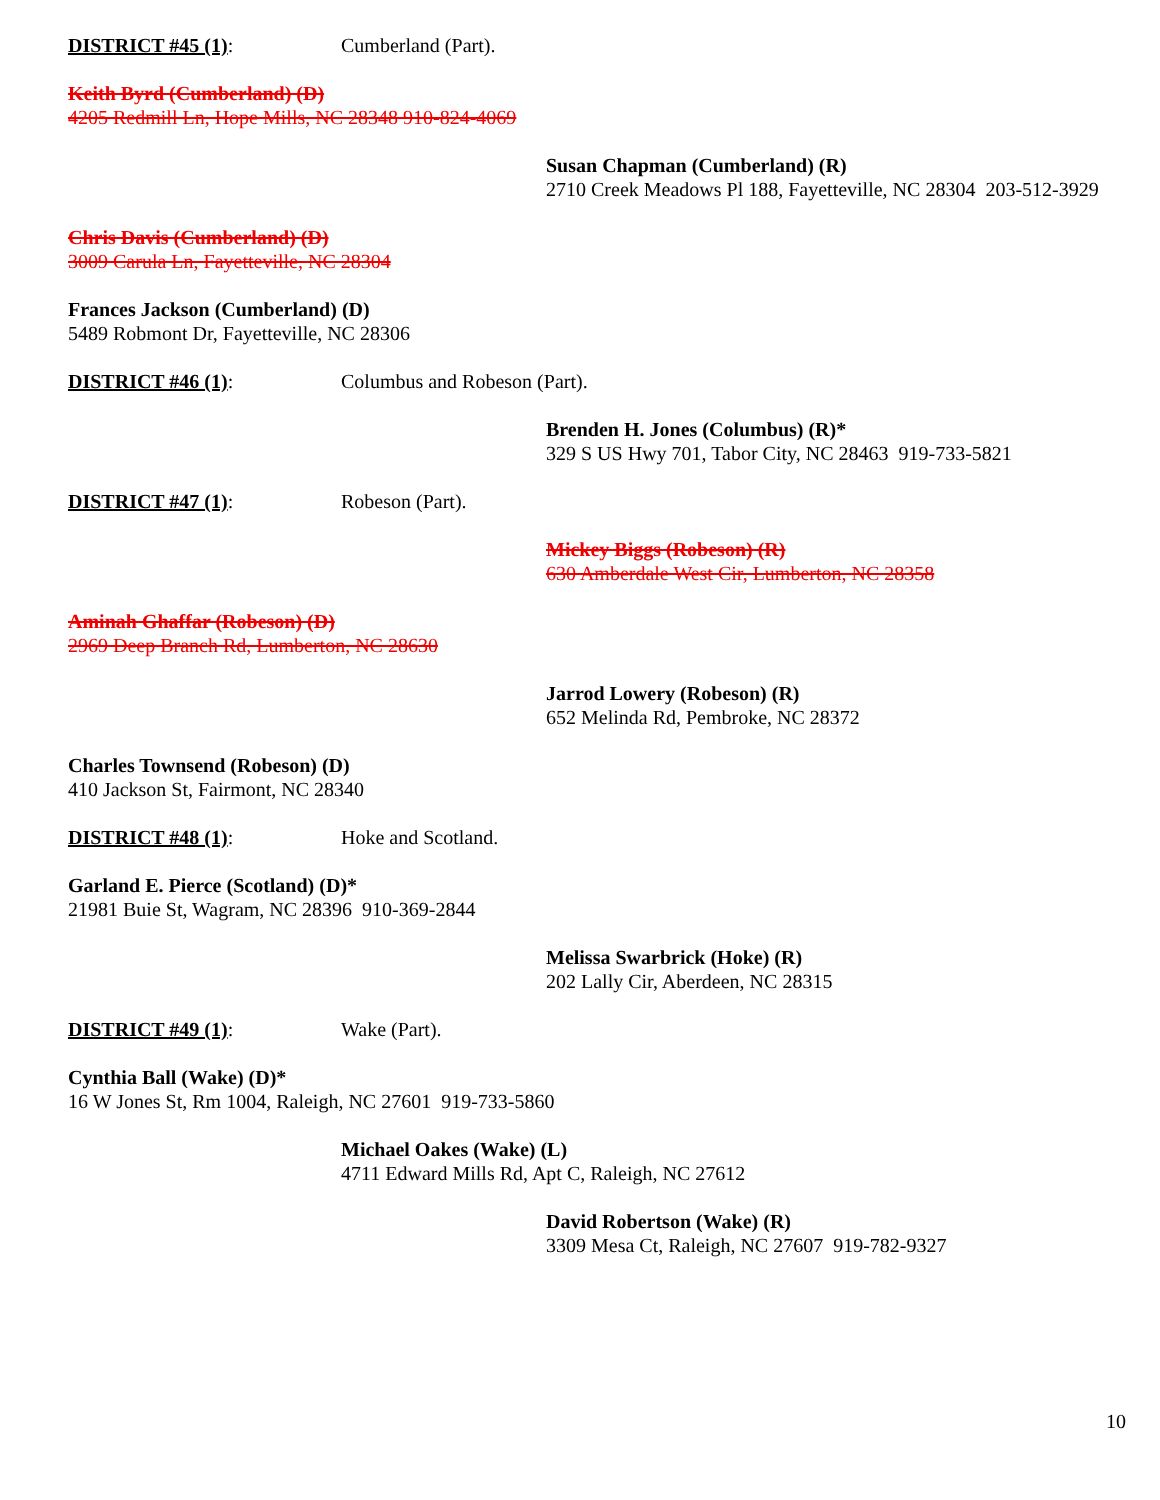DISTRICT #45 (1): Cumberland (Part).
Keith Byrd (Cumberland) (D)
4205 Redmill Ln, Hope Mills, NC 28348 910-824-4069
Susan Chapman (Cumberland) (R)
2710 Creek Meadows Pl 188, Fayetteville, NC 28304 203-512-3929
Chris Davis (Cumberland) (D)
3009 Carula Ln, Fayetteville, NC 28304
Frances Jackson (Cumberland) (D)
5489 Robmont Dr, Fayetteville, NC 28306
DISTRICT #46 (1): Columbus and Robeson (Part).
Brenden H. Jones (Columbus) (R)*
329 S US Hwy 701, Tabor City, NC 28463 919-733-5821
DISTRICT #47 (1): Robeson (Part).
Mickey Biggs (Robeson) (R)
630 Amberdale West Cir, Lumberton, NC 28358
Aminah Ghaffar (Robeson) (D)
2969 Deep Branch Rd, Lumberton, NC 28630
Jarrod Lowery (Robeson) (R)
652 Melinda Rd, Pembroke, NC 28372
Charles Townsend (Robeson) (D)
410 Jackson St, Fairmont, NC 28340
DISTRICT #48 (1): Hoke and Scotland.
Garland E. Pierce (Scotland) (D)*
21981 Buie St, Wagram, NC 28396 910-369-2844
Melissa Swarbrick (Hoke) (R)
202 Lally Cir, Aberdeen, NC 28315
DISTRICT #49 (1): Wake (Part).
Cynthia Ball (Wake) (D)*
16 W Jones St, Rm 1004, Raleigh, NC 27601 919-733-5860
Michael Oakes (Wake) (L)
4711 Edward Mills Rd, Apt C, Raleigh, NC 27612
David Robertson (Wake) (R)
3309 Mesa Ct, Raleigh, NC 27607 919-782-9327
10